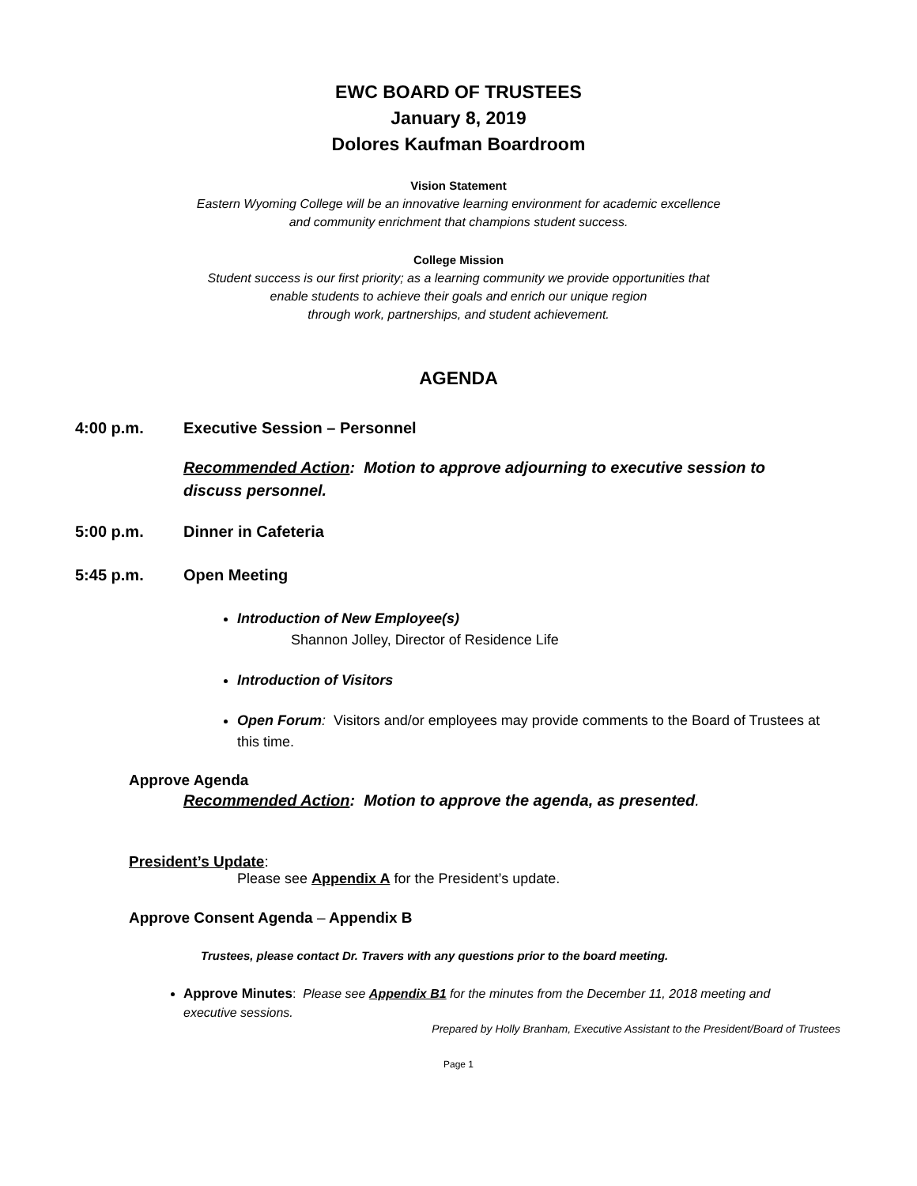EWC BOARD OF TRUSTEES
January 8, 2019
Dolores Kaufman Boardroom
Vision Statement
Eastern Wyoming College will be an innovative learning environment for academic excellence
and community enrichment that champions student success.
College Mission
Student success is our first priority; as a learning community we provide opportunities that
enable students to achieve their goals and enrich our unique region
through work, partnerships, and student achievement.
AGENDA
4:00 p.m. Executive Session – Personnel
Recommended Action: Motion to approve adjourning to executive session to discuss personnel.
5:00 p.m. Dinner in Cafeteria
5:45 p.m. Open Meeting
Introduction of New Employee(s)
Shannon Jolley, Director of Residence Life
Introduction of Visitors
Open Forum: Visitors and/or employees may provide comments to the Board of Trustees at this time.
Approve Agenda
Recommended Action: Motion to approve the agenda, as presented.
President’s Update:
Please see Appendix A for the President’s update.
Approve Consent Agenda – Appendix B
Trustees, please contact Dr. Travers with any questions prior to the board meeting.
Approve Minutes: Please see Appendix B1 for the minutes from the December 11, 2018 meeting and executive sessions.
Prepared by Holly Branham, Executive Assistant to the President/Board of Trustees
Page 1